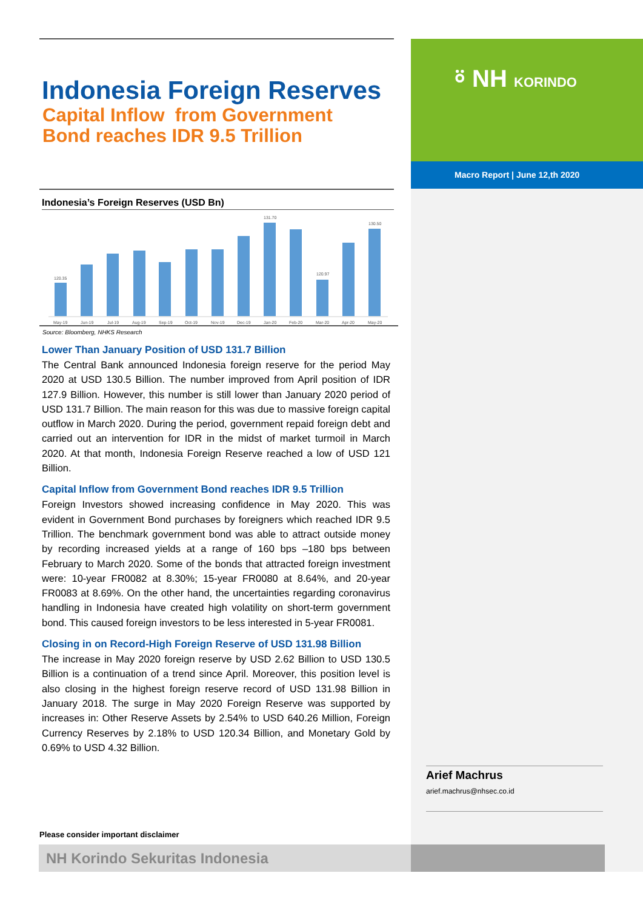⍤ NH KORINDO
Macro Report | June 12,th 2020
Arief Machrus
arief.machrus@nhsec.co.id
Indonesia Foreign Reserves
Capital Inflow from Government
Bond reaches IDR 9.5 Trillion
Indonesia’s Foreign Reserves (USD Bn)
120.35
131.70
120.97
130.50
May-19
Jun-19
Jul-19
Aug-19
Sep-19
Oct-19
Nov-19
Dec-19
Jan-20
Feb-20
Mar-20
Apr-20
May-20
Source: Bloomberg, NHKS Research
Lower Than January Position of USD 131.7 Billion
The Central Bank announced Indonesia foreign reserve for the period May 2020 at USD 130.5 Billion. The number improved from April position of IDR 127.9 Billion. However, this number is still lower than January 2020 period of USD 131.7 Billion. The main reason for this was due to massive foreign capital outflow in March 2020. During the period, government repaid foreign debt and carried out an intervention for IDR in the midst of market turmoil in March 2020. At that month, Indonesia Foreign Reserve reached a low of USD 121 Billion.
Capital Inflow from Government Bond reaches IDR 9.5 Trillion
Foreign Investors showed increasing confidence in May 2020. This was evident in Government Bond purchases by foreigners which reached IDR 9.5 Trillion. The benchmark government bond was able to attract outside money by recording increased yields at a range of 160 bps –180 bps between February to March 2020. Some of the bonds that attracted foreign investment were: 10-year FR0082 at 8.30%; 15-year FR0080 at 8.64%, and 20-year FR0083 at 8.69%. On the other hand, the uncertainties regarding coronavirus handling in Indonesia have created high volatility on short-term government bond. This caused foreign investors to be less interested in 5-year FR0081.
Closing in on Record-High Foreign Reserve of USD 131.98 Billion
The increase in May 2020 foreign reserve by USD 2.62 Billion to USD 130.5 Billion is a continuation of a trend since April. Moreover, this position level is also closing in the highest foreign reserve record of USD 131.98 Billion in January 2018. The surge in May 2020 Foreign Reserve was supported by increases in: Other Reserve Assets by 2.54% to USD 640.26 Million, Foreign Currency Reserves by 2.18% to USD 120.34 Billion, and Monetary Gold by 0.69% to USD 4.32 Billion.
Please consider important disclaimer
NH Korindo Sekuritas Indonesia